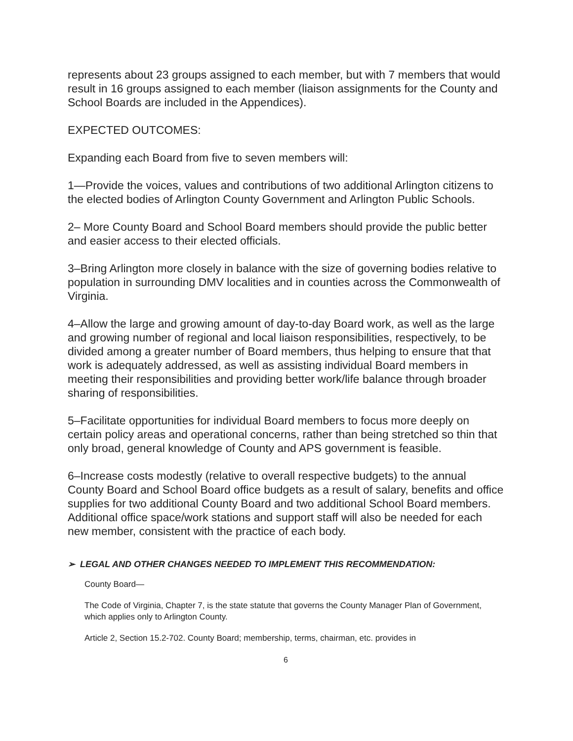represents about 23 groups assigned to each member, but with 7 members that would result in 16 groups assigned to each member (liaison assignments for the County and School Boards are included in the Appendices).
EXPECTED OUTCOMES:
Expanding each Board from five to seven members will:
1—Provide the voices, values and contributions of two additional Arlington citizens to the elected bodies of Arlington County Government and Arlington Public Schools.
2– More County Board and School Board members should provide the public better and easier access to their elected officials.
3–Bring Arlington more closely in balance with the size of governing bodies relative to population in surrounding DMV localities and in counties across the Commonwealth of Virginia.
4–Allow the large and growing amount of day-to-day Board work, as well as the large and growing number of regional and local liaison responsibilities, respectively, to be divided among a greater number of Board members, thus helping to ensure that that work is adequately addressed, as well as assisting individual Board members in meeting their responsibilities and providing better work/life balance through broader sharing of responsibilities.
5–Facilitate opportunities for individual Board members to focus more deeply on certain policy areas and operational concerns, rather than being stretched so thin that only broad, general knowledge of County and APS government is feasible.
6–Increase costs modestly (relative to overall respective budgets) to the annual County Board and School Board office budgets as a result of salary, benefits and office supplies for two additional County Board and two additional School Board members. Additional office space/work stations and support staff will also be needed for each new member, consistent with the practice of each body.
➢ LEGAL AND OTHER CHANGES NEEDED TO IMPLEMENT THIS RECOMMENDATION:
County Board—
The Code of Virginia, Chapter 7, is the state statute that governs the County Manager Plan of Government, which applies only to Arlington County.
Article 2, Section 15.2-702. County Board; membership, terms, chairman, etc. provides in
6